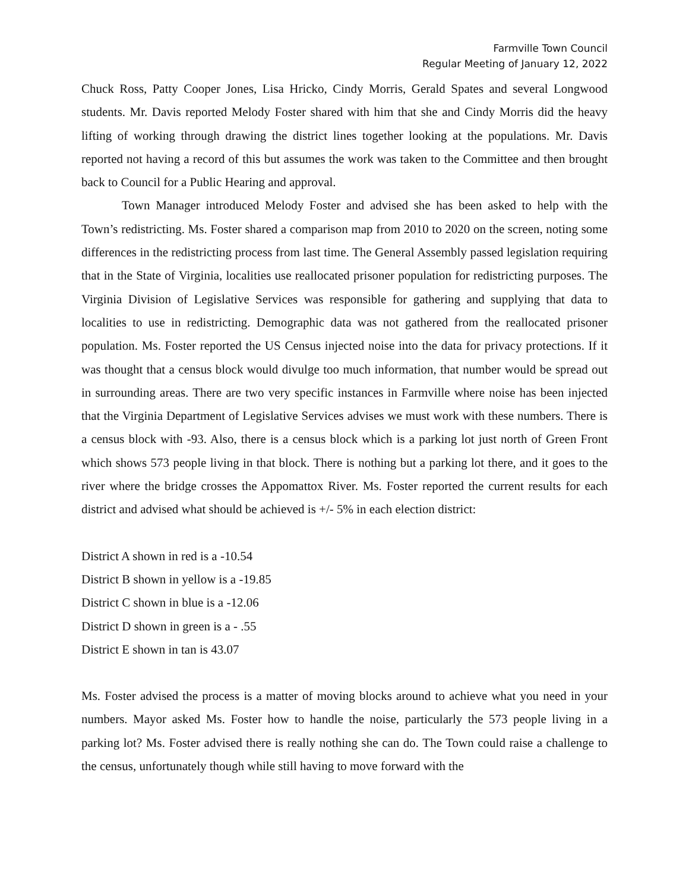Farmville Town Council
Regular Meeting of January 12, 2022
Chuck Ross, Patty Cooper Jones, Lisa Hricko, Cindy Morris, Gerald Spates and several Longwood students. Mr. Davis reported Melody Foster shared with him that she and Cindy Morris did the heavy lifting of working through drawing the district lines together looking at the populations. Mr. Davis reported not having a record of this but assumes the work was taken to the Committee and then brought back to Council for a Public Hearing and approval.
Town Manager introduced Melody Foster and advised she has been asked to help with the Town’s redistricting. Ms. Foster shared a comparison map from 2010 to 2020 on the screen, noting some differences in the redistricting process from last time. The General Assembly passed legislation requiring that in the State of Virginia, localities use reallocated prisoner population for redistricting purposes. The Virginia Division of Legislative Services was responsible for gathering and supplying that data to localities to use in redistricting. Demographic data was not gathered from the reallocated prisoner population. Ms. Foster reported the US Census injected noise into the data for privacy protections. If it was thought that a census block would divulge too much information, that number would be spread out in surrounding areas. There are two very specific instances in Farmville where noise has been injected that the Virginia Department of Legislative Services advises we must work with these numbers. There is a census block with -93. Also, there is a census block which is a parking lot just north of Green Front which shows 573 people living in that block. There is nothing but a parking lot there, and it goes to the river where the bridge crosses the Appomattox River. Ms. Foster reported the current results for each district and advised what should be achieved is +/- 5% in each election district:
District A shown in red is a -10.54
District B shown in yellow is a -19.85
District C shown in blue is a -12.06
District D shown in green is a - .55
District E shown in tan is 43.07
Ms. Foster advised the process is a matter of moving blocks around to achieve what you need in your numbers. Mayor asked Ms. Foster how to handle the noise, particularly the 573 people living in a parking lot? Ms. Foster advised there is really nothing she can do. The Town could raise a challenge to the census, unfortunately though while still having to move forward with the